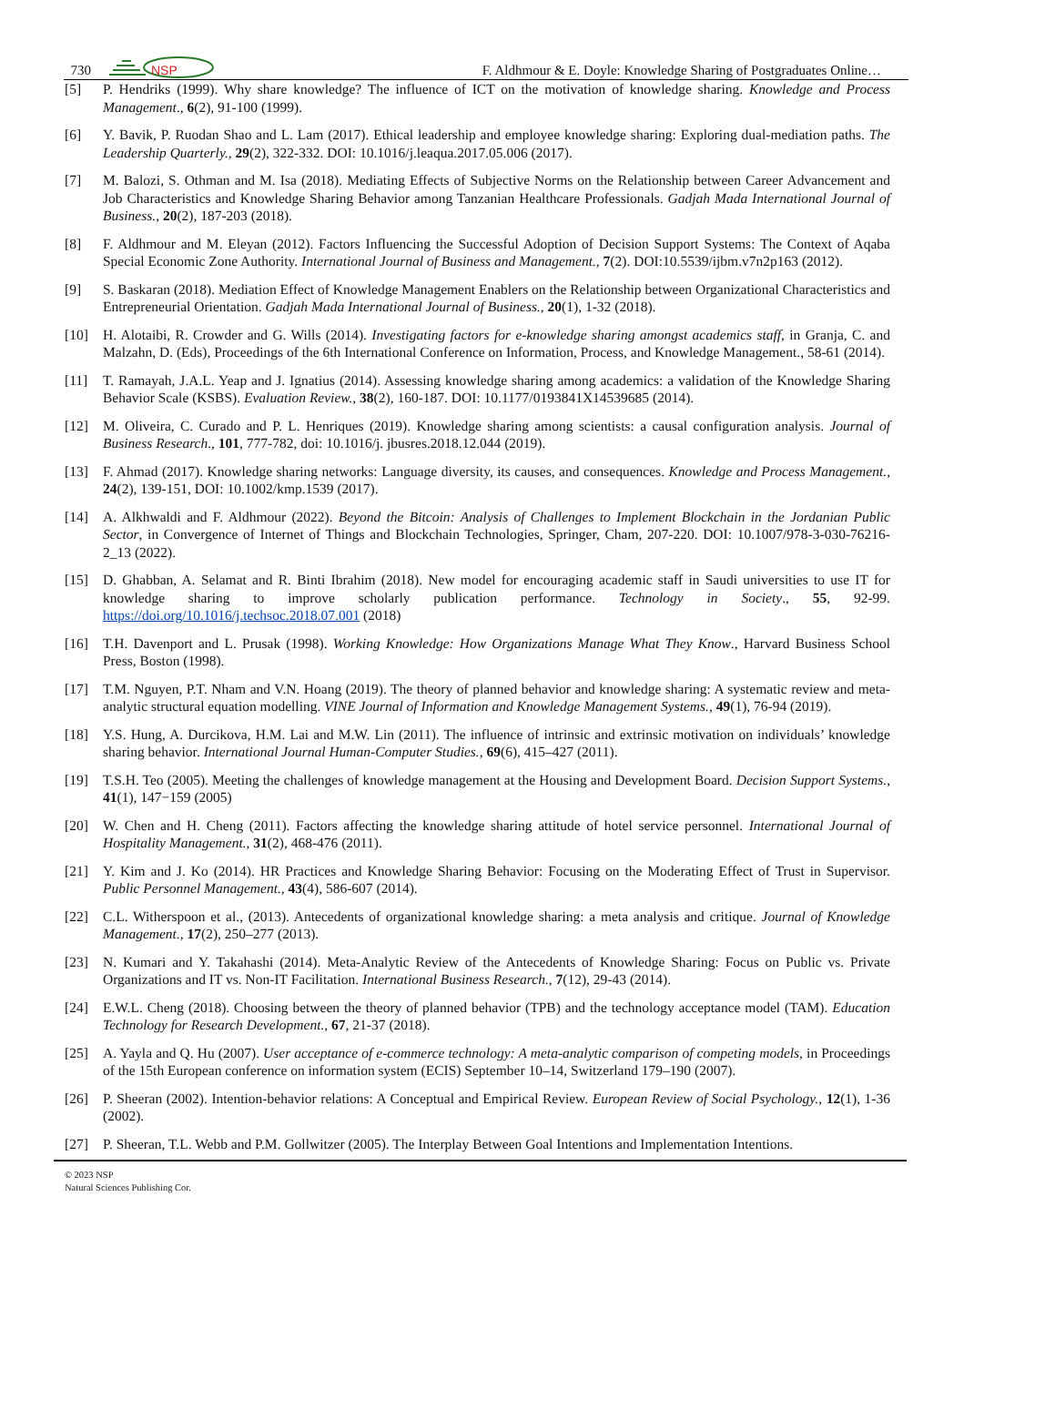730
NSP
F. Aldhmour & E. Doyle: Knowledge Sharing of Postgraduates Online…
[5] P. Hendriks (1999). Why share knowledge? The influence of ICT on the motivation of knowledge sharing. Knowledge and Process Management., 6(2), 91-100 (1999).
[6] Y. Bavik, P. Ruodan Shao and L. Lam (2017). Ethical leadership and employee knowledge sharing: Exploring dual-mediation paths. The Leadership Quarterly., 29(2), 322-332. DOI: 10.1016/j.leaqua.2017.05.006 (2017).
[7] M. Balozi, S. Othman and M. Isa (2018). Mediating Effects of Subjective Norms on the Relationship between Career Advancement and Job Characteristics and Knowledge Sharing Behavior among Tanzanian Healthcare Professionals. Gadjah Mada International Journal of Business., 20(2), 187-203 (2018).
[8] F. Aldhmour and M. Eleyan (2012). Factors Influencing the Successful Adoption of Decision Support Systems: The Context of Aqaba Special Economic Zone Authority. International Journal of Business and Management., 7(2). DOI:10.5539/ijbm.v7n2p163 (2012).
[9] S. Baskaran (2018). Mediation Effect of Knowledge Management Enablers on the Relationship between Organizational Characteristics and Entrepreneurial Orientation. Gadjah Mada International Journal of Business., 20(1), 1-32 (2018).
[10] H. Alotaibi, R. Crowder and G. Wills (2014). Investigating factors for e-knowledge sharing amongst academics staff, in Granja, C. and Malzahn, D. (Eds), Proceedings of the 6th International Conference on Information, Process, and Knowledge Management., 58-61 (2014).
[11] T. Ramayah, J.A.L. Yeap and J. Ignatius (2014). Assessing knowledge sharing among academics: a validation of the Knowledge Sharing Behavior Scale (KSBS). Evaluation Review., 38(2), 160-187. DOI: 10.1177/0193841X14539685 (2014).
[12] M. Oliveira, C. Curado and P. L. Henriques (2019). Knowledge sharing among scientists: a causal configuration analysis. Journal of Business Research., 101, 777-782, doi: 10.1016/j. jbusres.2018.12.044 (2019).
[13] F. Ahmad (2017). Knowledge sharing networks: Language diversity, its causes, and consequences. Knowledge and Process Management., 24(2), 139-151, DOI: 10.1002/kmp.1539 (2017).
[14] A. Alkhwaldi and F. Aldhmour (2022). Beyond the Bitcoin: Analysis of Challenges to Implement Blockchain in the Jordanian Public Sector, in Convergence of Internet of Things and Blockchain Technologies, Springer, Cham, 207-220. DOI: 10.1007/978-3-030-76216-2_13 (2022).
[15] D. Ghabban, A. Selamat and R. Binti Ibrahim (2018). New model for encouraging academic staff in Saudi universities to use IT for knowledge sharing to improve scholarly publication performance. Technology in Society., 55, 92-99. https://doi.org/10.1016/j.techsoc.2018.07.001 (2018)
[16] T.H. Davenport and L. Prusak (1998). Working Knowledge: How Organizations Manage What They Know., Harvard Business School Press, Boston (1998).
[17] T.M. Nguyen, P.T. Nham and V.N. Hoang (2019). The theory of planned behavior and knowledge sharing: A systematic review and meta-analytic structural equation modelling. VINE Journal of Information and Knowledge Management Systems., 49(1), 76-94 (2019).
[18] Y.S. Hung, A. Durcikova, H.M. Lai and M.W. Lin (2011). The influence of intrinsic and extrinsic motivation on individuals’ knowledge sharing behavior. International Journal Human-Computer Studies., 69(6), 415–427 (2011).
[19] T.S.H. Teo (2005). Meeting the challenges of knowledge management at the Housing and Development Board. Decision Support Systems., 41(1), 147−159 (2005)
[20] W. Chen and H. Cheng (2011). Factors affecting the knowledge sharing attitude of hotel service personnel. International Journal of Hospitality Management., 31(2), 468-476 (2011).
[21] Y. Kim and J. Ko (2014). HR Practices and Knowledge Sharing Behavior: Focusing on the Moderating Effect of Trust in Supervisor. Public Personnel Management., 43(4), 586-607 (2014).
[22] C.L. Witherspoon et al., (2013). Antecedents of organizational knowledge sharing: a meta analysis and critique. Journal of Knowledge Management., 17(2), 250–277 (2013).
[23] N. Kumari and Y. Takahashi (2014). Meta-Analytic Review of the Antecedents of Knowledge Sharing: Focus on Public vs. Private Organizations and IT vs. Non-IT Facilitation. International Business Research., 7(12), 29-43 (2014).
[24] E.W.L. Cheng (2018). Choosing between the theory of planned behavior (TPB) and the technology acceptance model (TAM). Education Technology for Research Development., 67, 21-37 (2018).
[25] A. Yayla and Q. Hu (2007). User acceptance of e-commerce technology: A meta-analytic comparison of competing models, in Proceedings of the 15th European conference on information system (ECIS) September 10–14, Switzerland 179–190 (2007).
[26] P. Sheeran (2002). Intention-behavior relations: A Conceptual and Empirical Review. European Review of Social Psychology., 12(1), 1-36 (2002).
[27] P. Sheeran, T.L. Webb and P.M. Gollwitzer (2005). The Interplay Between Goal Intentions and Implementation Intentions.
© 2023 NSP
Natural Sciences Publishing Cor.